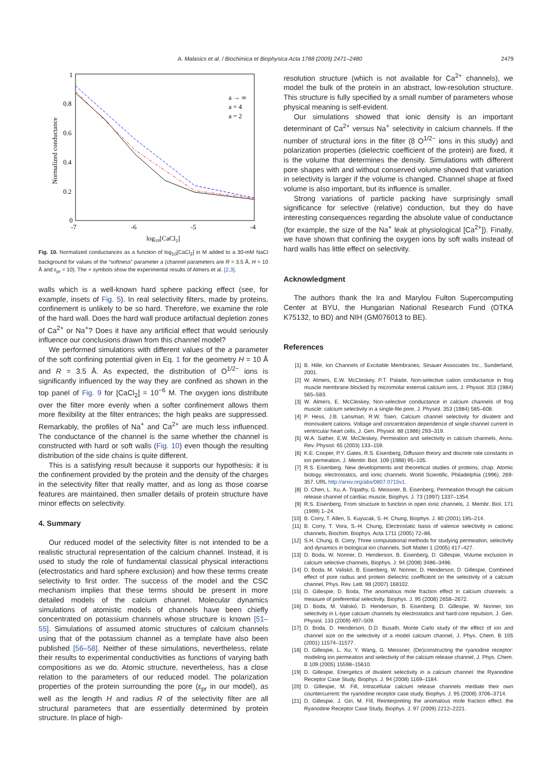A. Malasics et al. / Biochimica et Biophysica Acta 1788 (2009) 2471–2480 2479
1
0.8
0.6
0.4
0.2
0
-7
-6
-5
-4
log10[CaCl2]
Normalized conductance
a → ∞
a = 4
a = 2
Fig. 10. Normalized conductances as a function of log<sub>10</sub>[CaCl<sub>2</sub>] in M added to a 30-mM NaCl background for values of the “softness” parameter a (channel parameters are R = 3.5 Å, H = 10 Å and ε<sub>pr</sub> = 10). The × symbols show the experimental results of Almers et al. [2,3].
walls which is a well-known hard sphere packing effect (see, for example, insets of Fig. 5). In real selectivity filters, made by proteins, confinement is unlikely to be so hard. Therefore, we examine the role of the hard wall. Does the hard wall produce artifactual depletion zones of Ca<sup>2+</sup> or Na<sup>+</sup>? Does it have any artificial effect that would seriously influence our conclusions drawn from this channel model?
We performed simulations with different values of the a parameter of the soft confining potential given in Eq. 1 for the geometry H = 10 Å and R = 3.5 Å. As expected, the distribution of O<sup>1/2−</sup> ions is significantly influenced by the way they are confined as shown in the top panel of Fig. 9 for [CaCl<sub>2</sub>] = 10<sup>−6</sup> M. The oxygen ions distribute over the filter more evenly when a softer confinement allows them more flexibility at the filter entrances; the high peaks are suppressed. Remarkably, the profiles of Na<sup>+</sup> and Ca<sup>2+</sup> are much less influenced. The conductance of the channel is the same whether the channel is constructed with hard or soft walls (Fig. 10) even though the resulting distribution of the side chains is quite different.
This is a satisfying result because it supports our hypothesis: it is the confinement provided by the protein and the density of the charges in the selectivity filter that really matter, and as long as those coarse features are maintained, then smaller details of protein structure have minor effects on selectivity.
4. Summary
Our reduced model of the selectivity filter is not intended to be a realistic structural representation of the calcium channel. Instead, it is used to study the role of fundamental classical physical interactions (electrostatics and hard sphere exclusion) and how these terms create selectivity to first order. The success of the model and the CSC mechanism implies that these terms should be present in more detailed models of the calcium channel. Molecular dynamics simulations of atomistic models of channels have been chiefly concentrated on potassium channels whose structure is known [51–55]. Simulations of assumed atomic structures of calcium channels using that of the potassium channel as a template have also been published [56–58]. Neither of these simulations, nevertheless, relate their results to experimental conductivities as functions of varying bath compositions as we do. Atomic structure, nevertheless, has a close relation to the parameters of our reduced model. The polarization properties of the protein surrounding the pore (ε<sub>pr</sub> in our model), as well as the length H and radius R of the selectivity filter are all structural parameters that are essentially determined by protein structure. In place of high-
resolution structure (which is not available for Ca<sup>2+</sup> channels), we model the bulk of the protein in an abstract, low-resolution structure. This structure is fully specified by a small number of parameters whose physical meaning is self-evident.
Our simulations showed that ionic density is an important determinant of Ca<sup>2+</sup> versus Na<sup>+</sup> selectivity in calcium channels. If the number of structural ions in the filter (8 O<sup>1/2−</sup> ions in this study) and polarization properties (dielectric coefficient of the protein) are fixed, it is the volume that determines the density. Simulations with different pore shapes with and without conserved volume showed that variation in selectivity is larger if the volume is changed. Channel shape at fixed volume is also important, but its influence is smaller.
Strong variations of particle packing have surprisingly small significance for selective (relative) conduction, but they do have interesting consequences regarding the absolute value of conductance (for example, the size of the Na<sup>+</sup> leak at physiological [Ca<sup>2+</sup>]). Finally, we have shown that confining the oxygen ions by soft walls instead of hard walls has little effect on selectivity.
Acknowledgment
The authors thank the Ira and Marylou Fulton Supercomputing Center at BYU, the Hungarian National Research Fund (OTKA K75132, to BD) and NIH (GM076013 to BE).
References
[1] B. Hille, Ion Channels of Excitable Membranes, Sinauer Associates Inc., Sunderland, 2001.
[2] W. Almers, E.W. McCleskey, P.T. Palade, Non-selective cation conductance in frog muscle membrane blocked by micromolar external calcium ions, J. Physiol. 353 (1984) 565–583.
[3] W. Almers, E. McCleskey, Non-selective conductance in calcium channels of frog muscle: calcium selectivity in a single-file pore, J. Physiol. 353 (1984) 585–608.
[4] P. Hess, J.B. Lansman, R.W. Tsien, Calcium channel selectivity for divalent and monovalent cations. Voltage and concentration dependence of single channel current in ventricular heart cells, J. Gen. Physiol. 88 (1986) 293–319.
[5] W.A. Sather, E.W. McCleskey, Permeation and selectivity in calcium channels, Annu. Rev. Physiol. 65 (2003) 133–159.
[6] K.E. Cooper, P.Y. Gates, R.S. Eisenberg, Diffusion theory and discrete rate constants in ion permeation, J. Membr. Biol. 109 (1988) 95–105.
[7] R.S. Eisenberg. New developments and theoretical studies of proteins, chap. Atomic biology, electrostatics, and ionic channels. World Scientific, Philadelphia (1996), 269-357. URL http://arxiv.org/abs/0807.0715v1.
[8] D. Chen, L. Xu, A. Tripathy, G. Meissner, B. Eisenberg, Permeation through the calcium release channel of cardiac muscle, Biophys. J. 73 (1997) 1337–1354.
[9] R.S. Eisenberg, From structure to function in open ionic channels, J. Membr. Biol. 171 (1999) 1–24.
[10] B. Corry, T. Allen, S. Kuyucak, S.-H. Chung, Biophys. J. 80 (2001) 195–214.
[11] B. Corry, T. Vora, S.-H. Chung, Electrostatic basis of valence selectivity in cationic channels, Biochim. Biophys. Acta 1711 (2005) 72–86.
[12] S.H. Chung, B. Corry, Three computational methods for studying permeation, selectivity and dynamics in biological ion channels, Soft Matter 1 (2005) 417–427.
[13] D. Boda, W. Nonner, D. Henderson, B. Eisenberg, D. Gillespie, Volume exclusion in calcium selective channels, Biophys. J. 94 (2008) 3486–3496.
[14] D. Boda, M. Valiskó, B. Eisenberg, W. Nonner, D. Henderson, D. Gillespie, Combined effect of pore radius and protein dielectric coefficient on the selectivity of a calcium channel, Phys. Rev. Lett. 98 (2007) 168102.
[15] D. Gillespie, D. Boda, The anomalous mole fraction effect in calcium channels: a measure of preferential selectivity, Biophys. J. 95 (2008) 2658–2672.
[16] D. Boda, M. Valiskó, D. Henderson, B. Eisenberg, D. Gillespie, W. Nonner, Ion selectivity in L-type calcium channels by electrostatics and hard-core repulsion, J. Gen. Physiol. 133 (2009) 497–509.
[17] D. Boda, D. Henderson, D.D. Busath, Monte Carlo study of the effect of ion and channel size on the selectivity of a model calcium channel, J. Phys. Chem. B 105 (2001) 11574–11577.
[18] D. Gillespie, L. Xu, Y. Wang, G. Meissner, (De)constructing the ryanodine receptor: modeling ion permeation and selectivity of the calcium release channel, J. Phys. Chem. B 109 (2005) 15598–15610.
[19] D. Gillespie, Energetics of divalent selectivity in a calcium channel: the Ryanodine Receptor Case Study, Biophys. J. 94 (2008) 1169–1184.
[20] D. Gillespie, M. Fill, Intracellular calcium release channels mediate their own countercurrent: the ryanodine receptor case study, Biophys. J. 95 (2008) 3706–3714.
[21] D. Gillespie, J. Giri, M. Fill, Reinterpreting the anomalous mole fraction effect: the Ryanodine Receptor Case Study, Biophys. J. 97 (2009) 2212–2221.